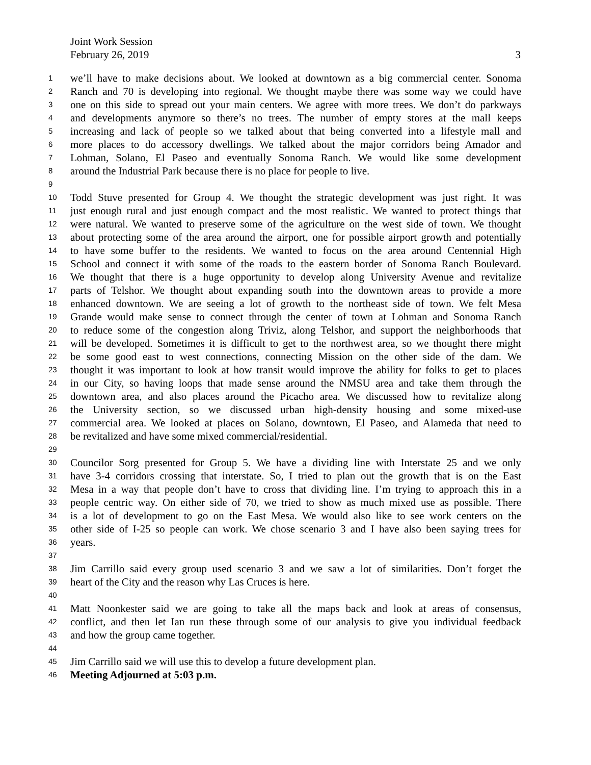Joint Work Session
February 26, 2019 3
1 we’ll have to make decisions about. We looked at downtown as a big commercial center. Sonoma
2 Ranch and 70 is developing into regional. We thought maybe there was some way we could have
3 one on this side to spread out your main centers. We agree with more trees. We don’t do parkways
4 and developments anymore so there’s no trees. The number of empty stores at the mall keeps
5 increasing and lack of people so we talked about that being converted into a lifestyle mall and
6 more places to do accessory dwellings. We talked about the major corridors being Amador and
7 Lohman, Solano, El Paseo and eventually Sonoma Ranch. We would like some development
8 around the Industrial Park because there is no place for people to live.
9
10 Todd Stuve presented for Group 4. We thought the strategic development was just right. It was
11 just enough rural and just enough compact and the most realistic. We wanted to protect things that
12 were natural. We wanted to preserve some of the agriculture on the west side of town. We thought
13 about protecting some of the area around the airport, one for possible airport growth and potentially
14 to have some buffer to the residents. We wanted to focus on the area around Centennial High
15 School and connect it with some of the roads to the eastern border of Sonoma Ranch Boulevard.
16 We thought that there is a huge opportunity to develop along University Avenue and revitalize
17 parts of Telshor. We thought about expanding south into the downtown areas to provide a more
18 enhanced downtown. We are seeing a lot of growth to the northeast side of town. We felt Mesa
19 Grande would make sense to connect through the center of town at Lohman and Sonoma Ranch
20 to reduce some of the congestion along Triviz, along Telshor, and support the neighborhoods that
21 will be developed. Sometimes it is difficult to get to the northwest area, so we thought there might
22 be some good east to west connections, connecting Mission on the other side of the dam. We
23 thought it was important to look at how transit would improve the ability for folks to get to places
24 in our City, so having loops that made sense around the NMSU area and take them through the
25 downtown area, and also places around the Picacho area. We discussed how to revitalize along
26 the University section, so we discussed urban high-density housing and some mixed-use
27 commercial area. We looked at places on Solano, downtown, El Paseo, and Alameda that need to
28 be revitalized and have some mixed commercial/residential.
29
30 Councilor Sorg presented for Group 5. We have a dividing line with Interstate 25 and we only
31 have 3-4 corridors crossing that interstate. So, I tried to plan out the growth that is on the East
32 Mesa in a way that people don’t have to cross that dividing line. I’m trying to approach this in a
33 people centric way. On either side of 70, we tried to show as much mixed use as possible. There
34 is a lot of development to go on the East Mesa. We would also like to see work centers on the
35 other side of I-25 so people can work. We chose scenario 3 and I have also been saying trees for
36 years.
37
38 Jim Carrillo said every group used scenario 3 and we saw a lot of similarities. Don’t forget the
39 heart of the City and the reason why Las Cruces is here.
40
41 Matt Noonkester said we are going to take all the maps back and look at areas of consensus,
42 conflict, and then let Ian run these through some of our analysis to give you individual feedback
43 and how the group came together.
44
45 Jim Carrillo said we will use this to develop a future development plan.
46 Meeting Adjourned at 5:03 p.m.